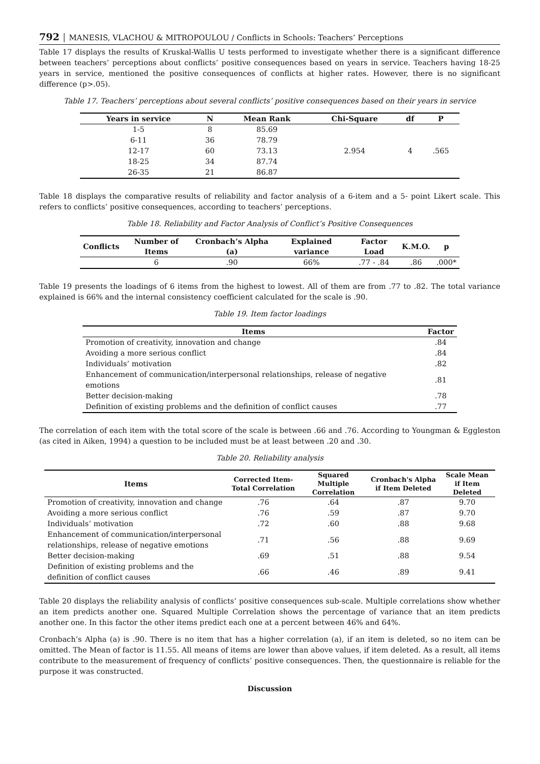792 │ MANESIS, VLACHOU & MITROPOULOU / Conflicts in Schools: Teachers’ Perceptions
Table 17 displays the results of Kruskal-Wallis U tests performed to investigate whether there is a significant difference between teachers’ perceptions about conflicts’ positive consequences based on years in service. Teachers having 18-25 years in service, mentioned the positive consequences of conflicts at higher rates. However, there is no significant difference (p>.05).
Table 17. Teachers’ perceptions about several conflicts’ positive consequences based on their years in service
| Years in service | N | Mean Rank | Chi-Square | df | P |
| --- | --- | --- | --- | --- | --- |
| 1-5 | 8 | 85.69 | 2.954 | 4 | .565 |
| 6-11 | 36 | 78.79 | | | |
| 12-17 | 60 | 73.13 | | | |
| 18-25 | 34 | 87.74 | | | |
| 26-35 | 21 | 86.87 | | | |
Table 18 displays the comparative results of reliability and factor analysis of a 6-item and a 5- point Likert scale. This refers to conflicts’ positive consequences, according to teachers’ perceptions.
Table 18. Reliability and Factor Analysis of Conflict’s Positive Consequences
| Conflicts | Number of Items | Cronbach’s Alpha (a) | Explained variance | Factor Load | K.M.O. | p |
| --- | --- | --- | --- | --- | --- | --- |
| | 6 | .90 | 66% | .77 - .84 | .86 | .000* |
Table 19 presents the loadings of 6 items from the highest to lowest. All of them are from .77 to .82. The total variance explained is 66% and the internal consistency coefficient calculated for the scale is .90.
Table 19. Item factor loadings
| Items | Factor |
| --- | --- |
| Promotion of creativity, innovation and change | .84 |
| Avoiding a more serious conflict | .84 |
| Individuals’ motivation | .82 |
| Enhancement of communication/interpersonal relationships, release of negative emotions | .81 |
| Better decision-making | .78 |
| Definition of existing problems and the definition of conflict causes | .77 |
The correlation of each item with the total score of the scale is between .66 and .76. According to Youngman & Eggleston (as cited in Aiken, 1994) a question to be included must be at least between .20 and .30.
Table 20. Reliability analysis
| Items | Corrected Item-Total Correlation | Squared Multiple Correlation | Cronbach's Alpha if Item Deleted | Scale Mean if Item Deleted |
| --- | --- | --- | --- | --- |
| Promotion of creativity, innovation and change | .76 | .64 | .87 | 9.70 |
| Avoiding a more serious conflict | .76 | .59 | .87 | 9.70 |
| Individuals’ motivation | .72 | .60 | .88 | 9.68 |
| Enhancement of communication/interpersonal relationships, release of negative emotions | .71 | .56 | .88 | 9.69 |
| Better decision-making | .69 | .51 | .88 | 9.54 |
| Definition of existing problems and the definition of conflict causes | .66 | .46 | .89 | 9.41 |
Table 20 displays the reliability analysis of conflicts’ positive consequences sub-scale. Multiple correlations show whether an item predicts another one. Squared Multiple Correlation shows the percentage of variance that an item predicts another one. In this factor the other items predict each one at a percent between 46% and 64%.
Cronbach’s Alpha (a) is .90. There is no item that has a higher correlation (a), if an item is deleted, so no item can be omitted. The Mean of factor is 11.55. All means of items are lower than above values, if item deleted. As a result, all items contribute to the measurement of frequency of conflicts’ positive consequences. Then, the questionnaire is reliable for the purpose it was constructed.
Discussion